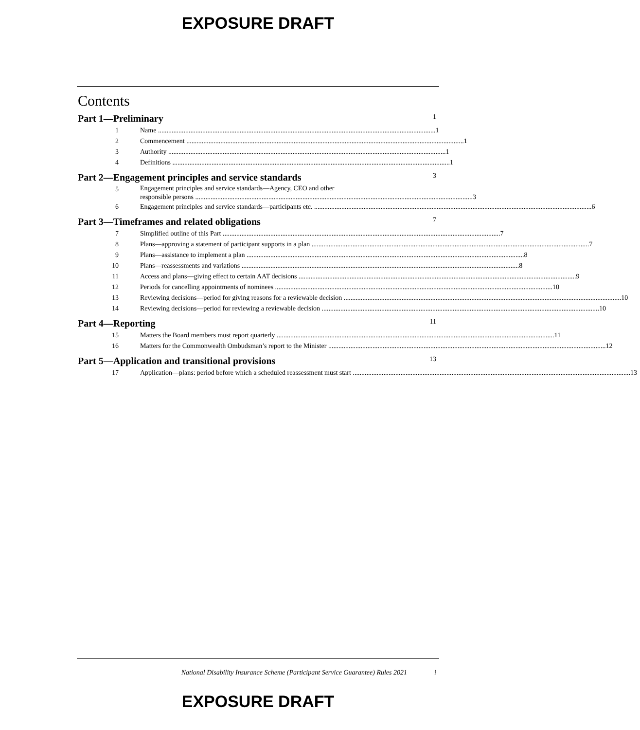EXPOSURE DRAFT
Contents
Part 1—Preliminary 1
1 Name 1
2 Commencement 1
3 Authority 1
4 Definitions 1
Part 2—Engagement principles and service standards 3
5
Engagement principles and service standards—Agency, CEO and other
responsible persons 3
6 Engagement principles and service standards—participants etc. 6
Part 3—Timeframes and related obligations 7
7 Simplified outline of this Part 7
8 Plans—approving a statement of participant supports in a plan 7
9 Plans—assistance to implement a plan 8
10 Plans—reassessments and variations 8
11 Access and plans—giving effect to certain AAT decisions 9
12 Periods for cancelling appointments of nominees 10
13 Reviewing decisions—period for giving reasons for a reviewable decision 10
14 Reviewing decisions—period for reviewing a reviewable decision 10
Part 4—Reporting 11
15 Matters the Board members must report quarterly 11
16 Matters for the Commonwealth Ombudsman’s report to the Minister 12
Part 5—Application and transitional provisions 13
17 Application—plans: period before which a scheduled reassessment must start 13
National Disability Insurance Scheme (Participant Service Guarantee) Rules 2021 i
EXPOSURE DRAFT